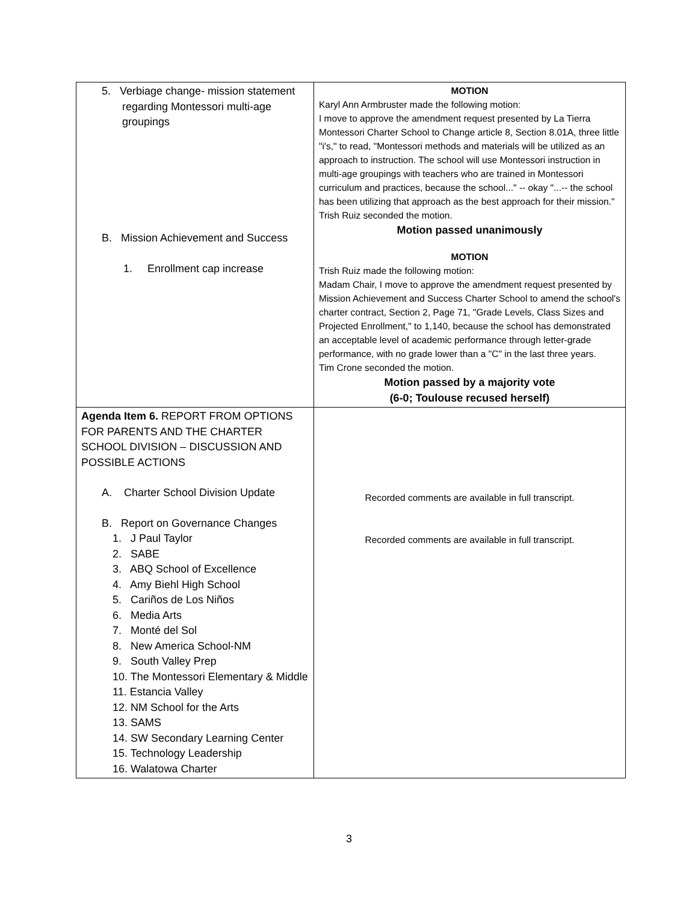| 5. Verbiage change- mission statement regarding Montessori multi-age groupings B. Mission Achievement and Success 1. Enrollment cap increase | MOTION Karyl Ann Armbruster made the following motion: I move to approve the amendment request presented by La Tierra Montessori Charter School to Change article 8, Section 8.01A, three little "i's," to read, "Montessori methods and materials will be utilized as an approach to instruction. The school will use Montessori instruction in multi-age groupings with teachers who are trained in Montessori curriculum and practices, because the school..." -- okay "...-- the school has been utilizing that approach as the best approach for their mission." Trish Ruiz seconded the motion. Motion passed unanimously MOTION Trish Ruiz made the following motion: Madam Chair, I move to approve the amendment request presented by Mission Achievement and Success Charter School to amend the school's charter contract, Section 2, Page 71, "Grade Levels, Class Sizes and Projected Enrollment," to 1,140, because the school has demonstrated an acceptable level of academic performance through letter-grade performance, with no grade lower than a "C" in the last three years. Tim Crone seconded the motion. Motion passed by a majority vote (6-0; Toulouse recused herself) |
| Agenda Item 6. REPORT FROM OPTIONS FOR PARENTS AND THE CHARTER SCHOOL DIVISION – DISCUSSION AND POSSIBLE ACTIONS A. Charter School Division Update B. Report on Governance Changes 1. J Paul Taylor 2. SABE 3. ABQ School of Excellence 4. Amy Biehl High School 5. Cariños de Los Niños 6. Media Arts 7. Monté del Sol 8. New America School-NM 9. South Valley Prep 10. The Montessori Elementary & Middle 11. Estancia Valley 12. NM School for the Arts 13. SAMS 14. SW Secondary Learning Center 15. Technology Leadership 16. Walatowa Charter | Recorded comments are available in full transcript. Recorded comments are available in full transcript. |
3